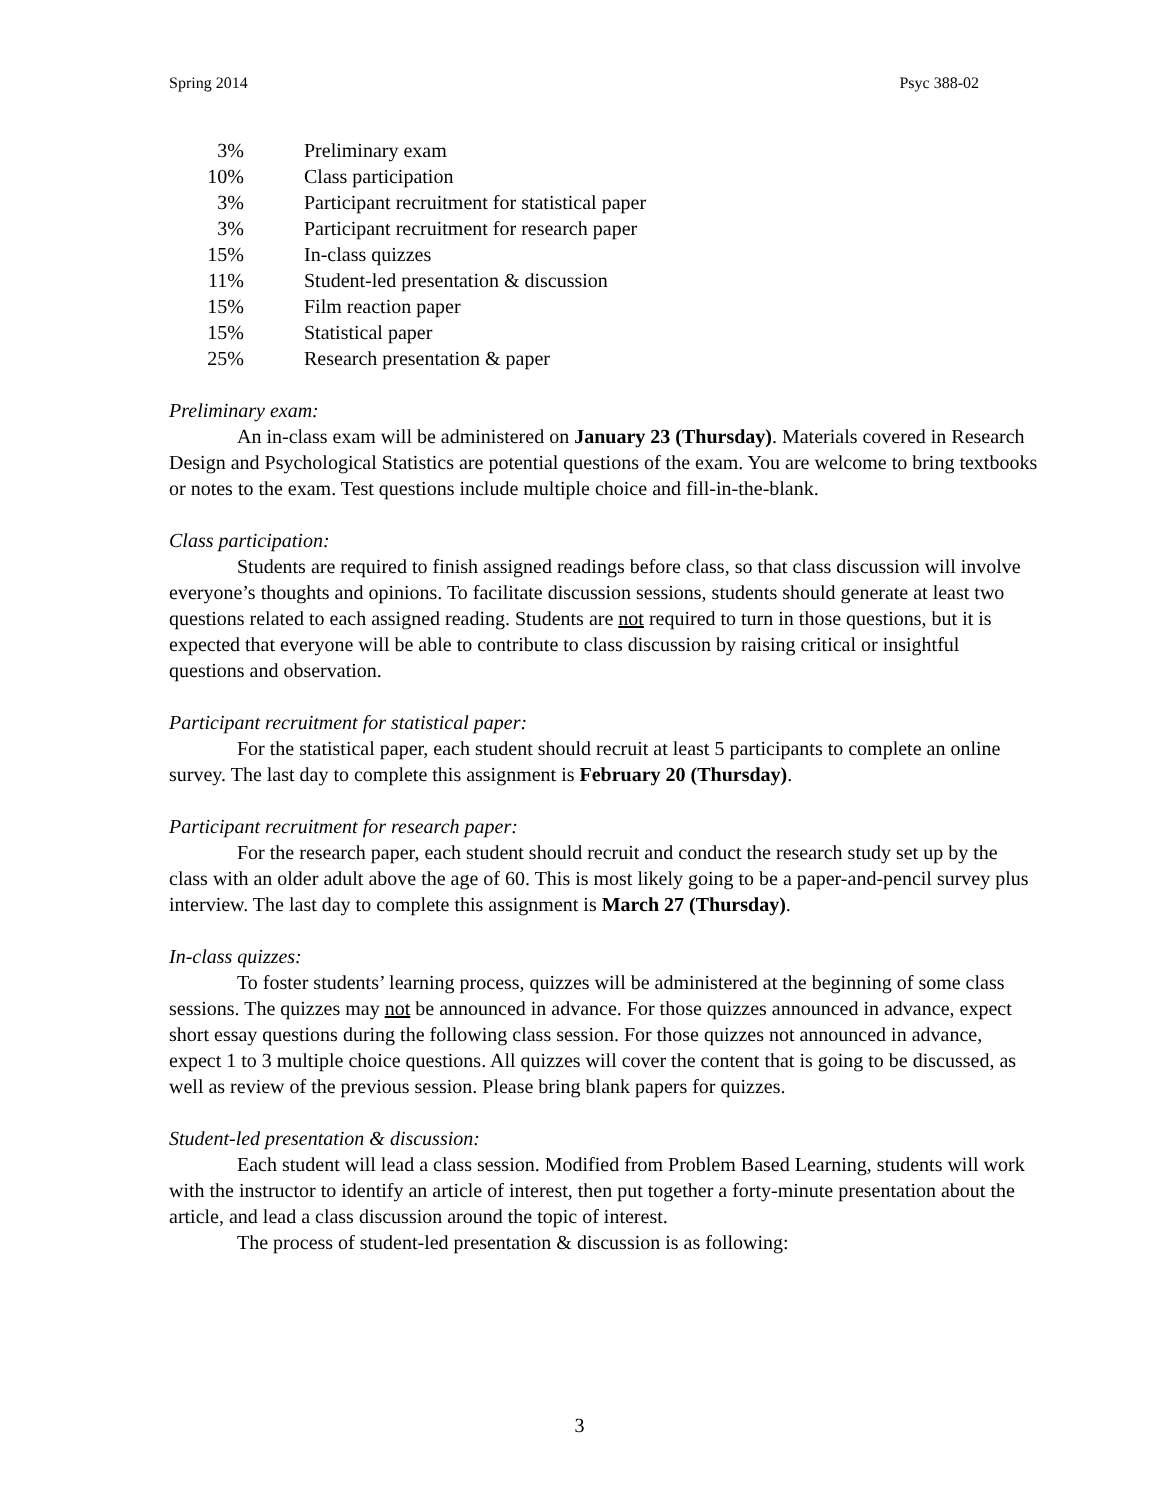Spring 2014 Psyc 388-02
| 3% | Preliminary exam |
| 10% | Class participation |
| 3% | Participant recruitment for statistical paper |
| 3% | Participant recruitment for research paper |
| 15% | In-class quizzes |
| 11% | Student-led presentation & discussion |
| 15% | Film reaction paper |
| 15% | Statistical paper |
| 25% | Research presentation & paper |
Preliminary exam:
An in-class exam will be administered on January 23 (Thursday). Materials covered in Research Design and Psychological Statistics are potential questions of the exam. You are welcome to bring textbooks or notes to the exam. Test questions include multiple choice and fill-in-the-blank.
Class participation:
Students are required to finish assigned readings before class, so that class discussion will involve everyone’s thoughts and opinions. To facilitate discussion sessions, students should generate at least two questions related to each assigned reading. Students are not required to turn in those questions, but it is expected that everyone will be able to contribute to class discussion by raising critical or insightful questions and observation.
Participant recruitment for statistical paper:
For the statistical paper, each student should recruit at least 5 participants to complete an online survey. The last day to complete this assignment is February 20 (Thursday).
Participant recruitment for research paper:
For the research paper, each student should recruit and conduct the research study set up by the class with an older adult above the age of 60. This is most likely going to be a paper-and-pencil survey plus interview. The last day to complete this assignment is March 27 (Thursday).
In-class quizzes:
To foster students’ learning process, quizzes will be administered at the beginning of some class sessions. The quizzes may not be announced in advance. For those quizzes announced in advance, expect short essay questions during the following class session. For those quizzes not announced in advance, expect 1 to 3 multiple choice questions. All quizzes will cover the content that is going to be discussed, as well as review of the previous session. Please bring blank papers for quizzes.
Student-led presentation & discussion:
Each student will lead a class session. Modified from Problem Based Learning, students will work with the instructor to identify an article of interest, then put together a forty-minute presentation about the article, and lead a class discussion around the topic of interest.
The process of student-led presentation & discussion is as following:
3